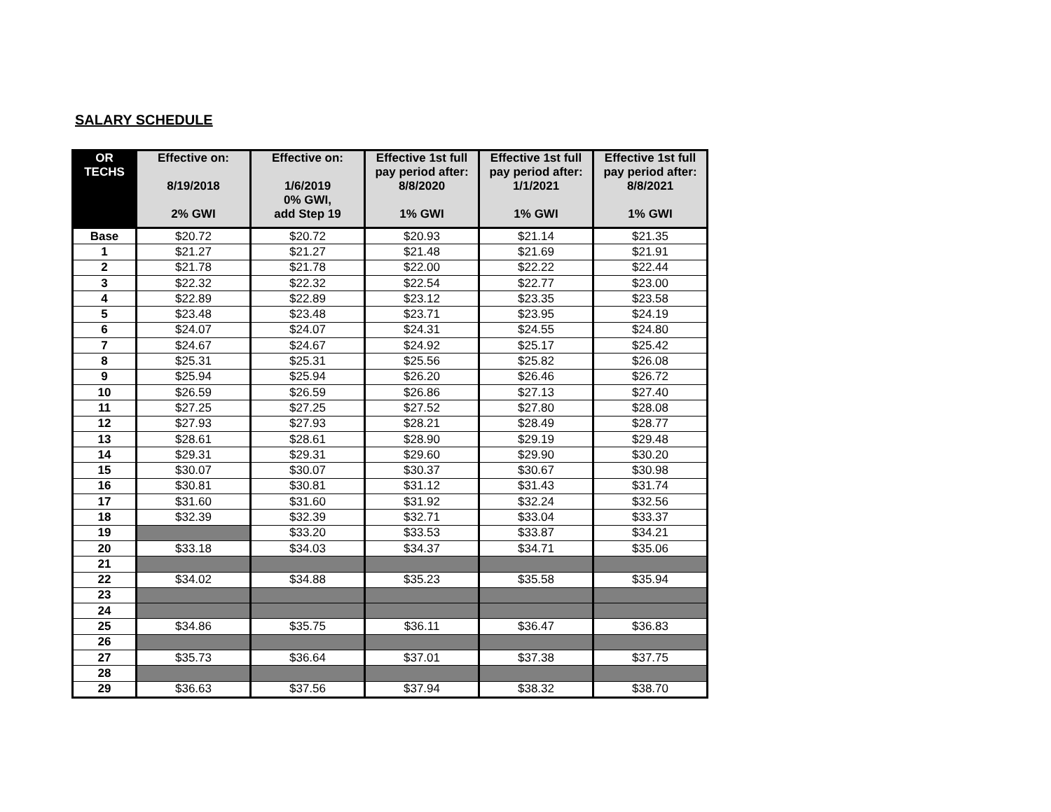SALARY SCHEDULE
| OR TECHS | Effective on: 8/19/2018 2% GWI | Effective on: 1/6/2019 0% GWI, add Step 19 | Effective 1st full pay period after: 8/8/2020 1% GWI | Effective 1st full pay period after: 1/1/2021 1% GWI | Effective 1st full pay period after: 8/8/2021 1% GWI |
| --- | --- | --- | --- | --- | --- |
| Base | $20.72 | $20.72 | $20.93 | $21.14 | $21.35 |
| 1 | $21.27 | $21.27 | $21.48 | $21.69 | $21.91 |
| 2 | $21.78 | $21.78 | $22.00 | $22.22 | $22.44 |
| 3 | $22.32 | $22.32 | $22.54 | $22.77 | $23.00 |
| 4 | $22.89 | $22.89 | $23.12 | $23.35 | $23.58 |
| 5 | $23.48 | $23.48 | $23.71 | $23.95 | $24.19 |
| 6 | $24.07 | $24.07 | $24.31 | $24.55 | $24.80 |
| 7 | $24.67 | $24.67 | $24.92 | $25.17 | $25.42 |
| 8 | $25.31 | $25.31 | $25.56 | $25.82 | $26.08 |
| 9 | $25.94 | $25.94 | $26.20 | $26.46 | $26.72 |
| 10 | $26.59 | $26.59 | $26.86 | $27.13 | $27.40 |
| 11 | $27.25 | $27.25 | $27.52 | $27.80 | $28.08 |
| 12 | $27.93 | $27.93 | $28.21 | $28.49 | $28.77 |
| 13 | $28.61 | $28.61 | $28.90 | $29.19 | $29.48 |
| 14 | $29.31 | $29.31 | $29.60 | $29.90 | $30.20 |
| 15 | $30.07 | $30.07 | $30.37 | $30.67 | $30.98 |
| 16 | $30.81 | $30.81 | $31.12 | $31.43 | $31.74 |
| 17 | $31.60 | $31.60 | $31.92 | $32.24 | $32.56 |
| 18 | $32.39 | $32.39 | $32.71 | $33.04 | $33.37 |
| 19 | | $33.20 | $33.53 | $33.87 | $34.21 |
| 20 | $33.18 | $34.03 | $34.37 | $34.71 | $35.06 |
| 21 | | | | | |
| 22 | $34.02 | $34.88 | $35.23 | $35.58 | $35.94 |
| 23 | | | | | |
| 24 | | | | | |
| 25 | $34.86 | $35.75 | $36.11 | $36.47 | $36.83 |
| 26 | | | | | |
| 27 | $35.73 | $36.64 | $37.01 | $37.38 | $37.75 |
| 28 | | | | | |
| 29 | $36.63 | $37.56 | $37.94 | $38.32 | $38.70 |